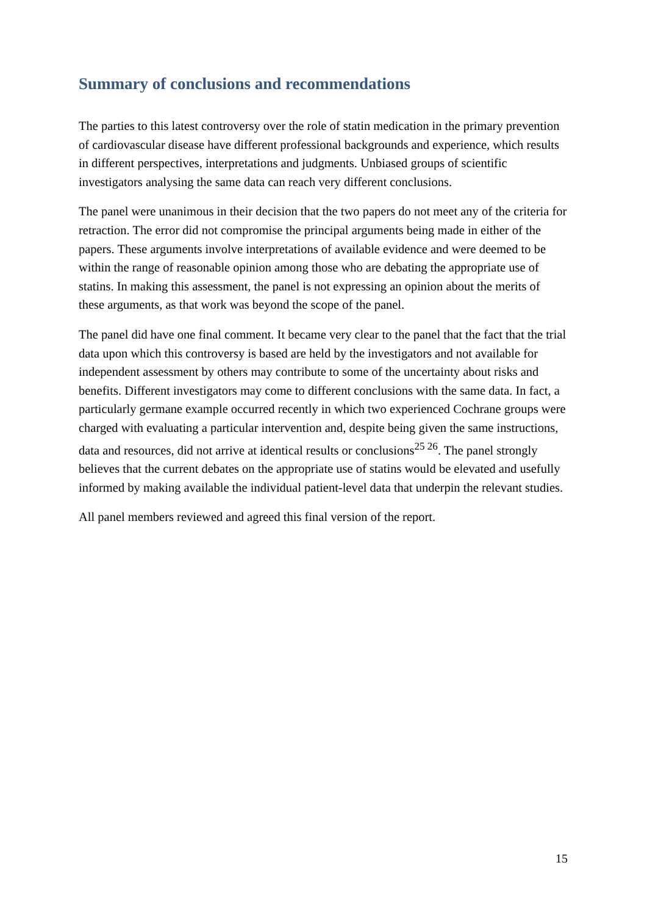Summary of conclusions and recommendations
The parties to this latest controversy over the role of statin medication in the primary prevention of cardiovascular disease have different professional backgrounds and experience, which results in different perspectives, interpretations and judgments. Unbiased groups of scientific investigators analysing the same data can reach very different conclusions.
The panel were unanimous in their decision that the two papers do not meet any of the criteria for retraction. The error did not compromise the principal arguments being made in either of the papers. These arguments involve interpretations of available evidence and were deemed to be within the range of reasonable opinion among those who are debating the appropriate use of statins. In making this assessment, the panel is not expressing an opinion about the merits of these arguments, as that work was beyond the scope of the panel.
The panel did have one final comment. It became very clear to the panel that the fact that the trial data upon which this controversy is based are held by the investigators and not available for independent assessment by others may contribute to some of the uncertainty about risks and benefits. Different investigators may come to different conclusions with the same data. In fact, a particularly germane example occurred recently in which two experienced Cochrane groups were charged with evaluating a particular intervention and, despite being given the same instructions, data and resources, did not arrive at identical results or conclusions<sup>25 26</sup>. The panel strongly believes that the current debates on the appropriate use of statins would be elevated and usefully informed by making available the individual patient-level data that underpin the relevant studies.
All panel members reviewed and agreed this final version of the report.
15